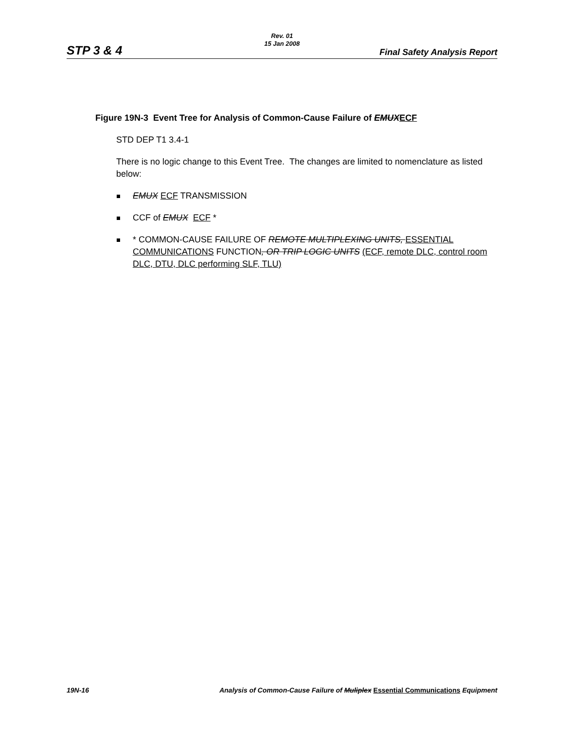STP 3 & 4
Rev. 01
15 Jan 2008
Final Safety Analysis Report
Figure 19N-3 Event Tree for Analysis of Common-Cause Failure of EMUX ECF
STD DEP T1 3.4-1
There is no logic change to this Event Tree. The changes are limited to nomenclature as listed below:
EMUX ECF TRANSMISSION
CCF of EMUX ECF *
* COMMON-CAUSE FAILURE OF REMOTE MULTIPLEXING UNITS, ESSENTIAL COMMUNICATIONS FUNCTION, OR TRIP LOGIC UNITS (ECF, remote DLC, control room DLC, DTU, DLC performing SLF, TLU)
19N-16 Analysis of Common-Cause Failure of Muliplex Essential Communications Equipment